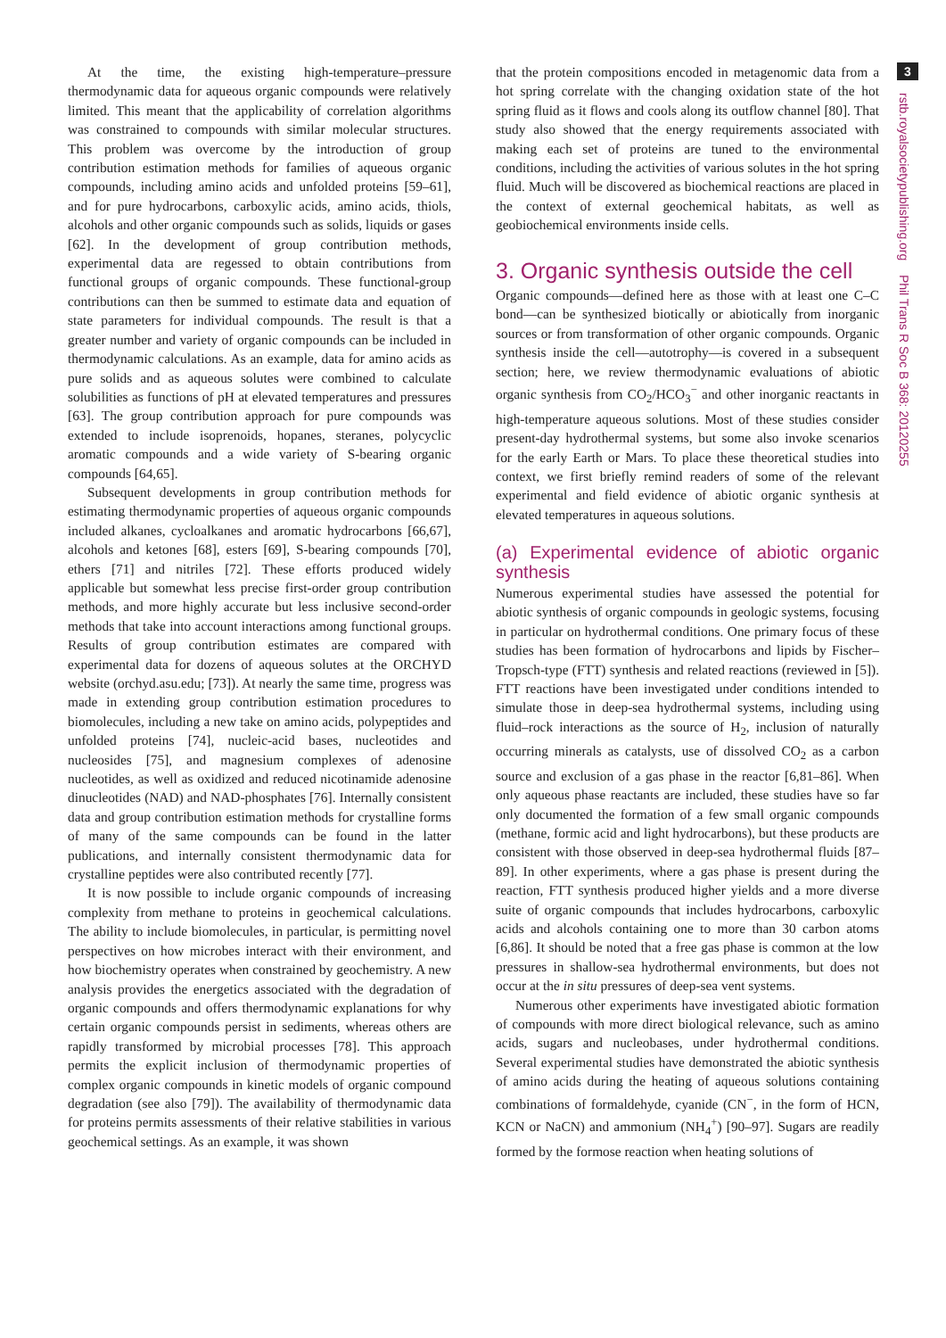At the time, the existing high-temperature–pressure thermodynamic data for aqueous organic compounds were relatively limited. This meant that the applicability of correlation algorithms was constrained to compounds with similar molecular structures. This problem was overcome by the introduction of group contribution estimation methods for families of aqueous organic compounds, including amino acids and unfolded proteins [59–61], and for pure hydrocarbons, carboxylic acids, amino acids, thiols, alcohols and other organic compounds such as solids, liquids or gases [62]. In the development of group contribution methods, experimental data are regessed to obtain contributions from functional groups of organic compounds. These functional-group contributions can then be summed to estimate data and equation of state parameters for individual compounds. The result is that a greater number and variety of organic compounds can be included in thermodynamic calculations. As an example, data for amino acids as pure solids and as aqueous solutes were combined to calculate solubilities as functions of pH at elevated temperatures and pressures [63]. The group contribution approach for pure compounds was extended to include isoprenoids, hopanes, steranes, polycyclic aromatic compounds and a wide variety of S-bearing organic compounds [64,65].
Subsequent developments in group contribution methods for estimating thermodynamic properties of aqueous organic compounds included alkanes, cycloalkanes and aromatic hydrocarbons [66,67], alcohols and ketones [68], esters [69], S-bearing compounds [70], ethers [71] and nitriles [72]. These efforts produced widely applicable but somewhat less precise first-order group contribution methods, and more highly accurate but less inclusive second-order methods that take into account interactions among functional groups. Results of group contribution estimates are compared with experimental data for dozens of aqueous solutes at the ORCHYD website (orchyd.asu.edu; [73]). At nearly the same time, progress was made in extending group contribution estimation procedures to biomolecules, including a new take on amino acids, polypeptides and unfolded proteins [74], nucleic-acid bases, nucleotides and nucleosides [75], and magnesium complexes of adenosine nucleotides, as well as oxidized and reduced nicotinamide adenosine dinucleotides (NAD) and NAD-phosphates [76]. Internally consistent data and group contribution estimation methods for crystalline forms of many of the same compounds can be found in the latter publications, and internally consistent thermodynamic data for crystalline peptides were also contributed recently [77].
It is now possible to include organic compounds of increasing complexity from methane to proteins in geochemical calculations. The ability to include biomolecules, in particular, is permitting novel perspectives on how microbes interact with their environment, and how biochemistry operates when constrained by geochemistry. A new analysis provides the energetics associated with the degradation of organic compounds and offers thermodynamic explanations for why certain organic compounds persist in sediments, whereas others are rapidly transformed by microbial processes [78]. This approach permits the explicit inclusion of thermodynamic properties of complex organic compounds in kinetic models of organic compound degradation (see also [79]). The availability of thermodynamic data for proteins permits assessments of their relative stabilities in various geochemical settings. As an example, it was shown
that the protein compositions encoded in metagenomic data from a hot spring correlate with the changing oxidation state of the hot spring fluid as it flows and cools along its outflow channel [80]. That study also showed that the energy requirements associated with making each set of proteins are tuned to the environmental conditions, including the activities of various solutes in the hot spring fluid. Much will be discovered as biochemical reactions are placed in the context of external geochemical habitats, as well as geobiochemical environments inside cells.
3. Organic synthesis outside the cell
Organic compounds—defined here as those with at least one C–C bond—can be synthesized biotically or abiotically from inorganic sources or from transformation of other organic compounds. Organic synthesis inside the cell—autotrophy—is covered in a subsequent section; here, we review thermodynamic evaluations of abiotic organic synthesis from CO<sub>2</sub>/HCO<sub>3</sub><sup>−</sup> and other inorganic reactants in high-temperature aqueous solutions. Most of these studies consider present-day hydrothermal systems, but some also invoke scenarios for the early Earth or Mars. To place these theoretical studies into context, we first briefly remind readers of some of the relevant experimental and field evidence of abiotic organic synthesis at elevated temperatures in aqueous solutions.
(a) Experimental evidence of abiotic organic synthesis
Numerous experimental studies have assessed the potential for abiotic synthesis of organic compounds in geologic systems, focusing in particular on hydrothermal conditions. One primary focus of these studies has been formation of hydrocarbons and lipids by Fischer–Tropsch-type (FTT) synthesis and related reactions (reviewed in [5]). FTT reactions have been investigated under conditions intended to simulate those in deep-sea hydrothermal systems, including using fluid–rock interactions as the source of H<sub>2</sub>, inclusion of naturally occurring minerals as catalysts, use of dissolved CO<sub>2</sub> as a carbon source and exclusion of a gas phase in the reactor [6,81–86]. When only aqueous phase reactants are included, these studies have so far only documented the formation of a few small organic compounds (methane, formic acid and light hydrocarbons), but these products are consistent with those observed in deep-sea hydrothermal fluids [87–89]. In other experiments, where a gas phase is present during the reaction, FTT synthesis produced higher yields and a more diverse suite of organic compounds that includes hydrocarbons, carboxylic acids and alcohols containing one to more than 30 carbon atoms [6,86]. It should be noted that a free gas phase is common at the low pressures in shallow-sea hydrothermal environments, but does not occur at the in situ pressures of deep-sea vent systems.
Numerous other experiments have investigated abiotic formation of compounds with more direct biological relevance, such as amino acids, sugars and nucleobases, under hydrothermal conditions. Several experimental studies have demonstrated the abiotic synthesis of amino acids during the heating of aqueous solutions containing combinations of formaldehyde, cyanide (CN<sup>−</sup>, in the form of HCN, KCN or NaCN) and ammonium (NH<sub>4</sub><sup>+</sup>) [90–97]. Sugars are readily formed by the formose reaction when heating solutions of
3
rstb.royalsocietypublishing.org Phil Trans R Soc B 368: 20120255